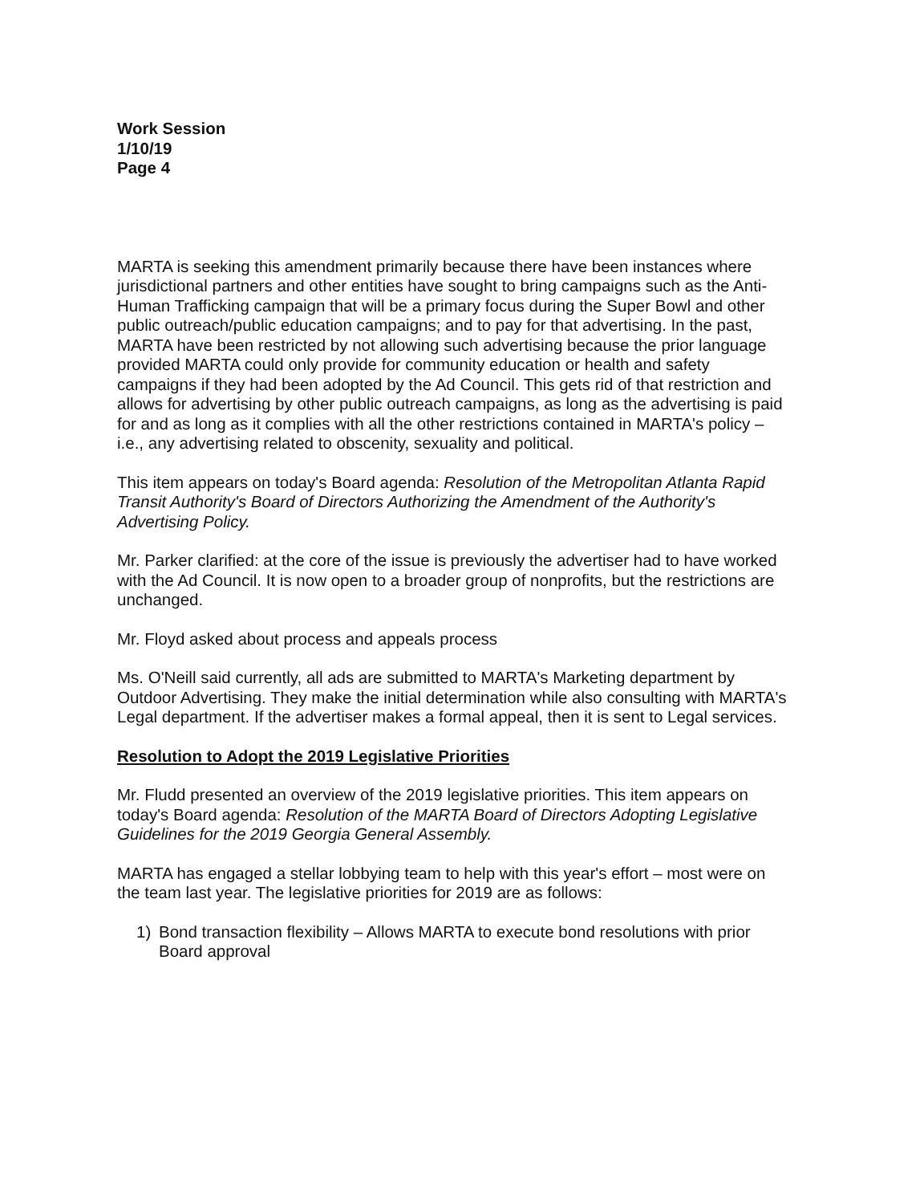Work Session
1/10/19
Page 4
MARTA is seeking this amendment primarily because there have been instances where jurisdictional partners and other entities have sought to bring campaigns such as the Anti-Human Trafficking campaign that will be a primary focus during the Super Bowl and other public outreach/public education campaigns; and to pay for that advertising. In the past, MARTA have been restricted by not allowing such advertising because the prior language provided MARTA could only provide for community education or health and safety campaigns if they had been adopted by the Ad Council. This gets rid of that restriction and allows for advertising by other public outreach campaigns, as long as the advertising is paid for and as long as it complies with all the other restrictions contained in MARTA's policy – i.e., any advertising related to obscenity, sexuality and political.
This item appears on today's Board agenda: Resolution of the Metropolitan Atlanta Rapid Transit Authority's Board of Directors Authorizing the Amendment of the Authority's Advertising Policy.
Mr. Parker clarified: at the core of the issue is previously the advertiser had to have worked with the Ad Council. It is now open to a broader group of nonprofits, but the restrictions are unchanged.
Mr. Floyd asked about process and appeals process
Ms. O'Neill said currently, all ads are submitted to MARTA's Marketing department by Outdoor Advertising. They make the initial determination while also consulting with MARTA's Legal department. If the advertiser makes a formal appeal, then it is sent to Legal services.
Resolution to Adopt the 2019 Legislative Priorities
Mr. Fludd presented an overview of the 2019 legislative priorities. This item appears on today's Board agenda: Resolution of the MARTA Board of Directors Adopting Legislative Guidelines for the 2019 Georgia General Assembly.
MARTA has engaged a stellar lobbying team to help with this year's effort – most were on the team last year. The legislative priorities for 2019 are as follows:
1) Bond transaction flexibility – Allows MARTA to execute bond resolutions with prior Board approval